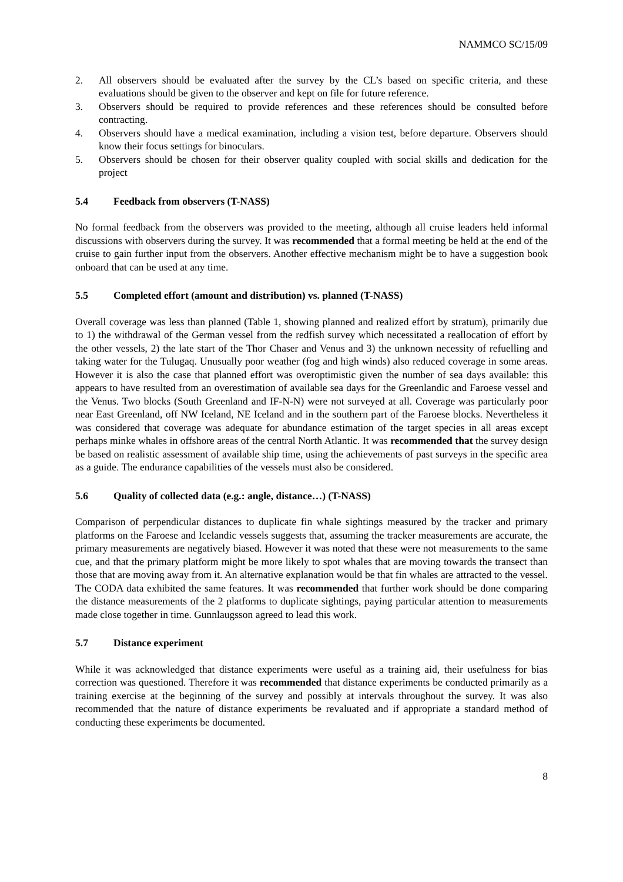NAMMCO SC/15/09
2. All observers should be evaluated after the survey by the CL’s based on specific criteria, and these evaluations should be given to the observer and kept on file for future reference.
3. Observers should be required to provide references and these references should be consulted before contracting.
4. Observers should have a medical examination, including a vision test, before departure. Observers should know their focus settings for binoculars.
5. Observers should be chosen for their observer quality coupled with social skills and dedication for the project
5.4 Feedback from observers (T-NASS)
No formal feedback from the observers was provided to the meeting, although all cruise leaders held informal discussions with observers during the survey. It was recommended that a formal meeting be held at the end of the cruise to gain further input from the observers. Another effective mechanism might be to have a suggestion book onboard that can be used at any time.
5.5 Completed effort (amount and distribution) vs. planned (T-NASS)
Overall coverage was less than planned (Table 1, showing planned and realized effort by stratum), primarily due to 1) the withdrawal of the German vessel from the redfish survey which necessitated a reallocation of effort by the other vessels, 2) the late start of the Thor Chaser and Venus and 3) the unknown necessity of refuelling and taking water for the Tulugaq. Unusually poor weather (fog and high winds) also reduced coverage in some areas. However it is also the case that planned effort was overoptimistic given the number of sea days available: this appears to have resulted from an overestimation of available sea days for the Greenlandic and Faroese vessel and the Venus. Two blocks (South Greenland and IF-N-N) were not surveyed at all. Coverage was particularly poor near East Greenland, off NW Iceland, NE Iceland and in the southern part of the Faroese blocks. Nevertheless it was considered that coverage was adequate for abundance estimation of the target species in all areas except perhaps minke whales in offshore areas of the central North Atlantic. It was recommended that the survey design be based on realistic assessment of available ship time, using the achievements of past surveys in the specific area as a guide. The endurance capabilities of the vessels must also be considered.
5.6 Quality of collected data (e.g.: angle, distance…) (T-NASS)
Comparison of perpendicular distances to duplicate fin whale sightings measured by the tracker and primary platforms on the Faroese and Icelandic vessels suggests that, assuming the tracker measurements are accurate, the primary measurements are negatively biased. However it was noted that these were not measurements to the same cue, and that the primary platform might be more likely to spot whales that are moving towards the transect than those that are moving away from it. An alternative explanation would be that fin whales are attracted to the vessel. The CODA data exhibited the same features. It was recommended that further work should be done comparing the distance measurements of the 2 platforms to duplicate sightings, paying particular attention to measurements made close together in time. Gunnlaugsson agreed to lead this work.
5.7 Distance experiment
While it was acknowledged that distance experiments were useful as a training aid, their usefulness for bias correction was questioned. Therefore it was recommended that distance experiments be conducted primarily as a training exercise at the beginning of the survey and possibly at intervals throughout the survey. It was also recommended that the nature of distance experiments be revaluated and if appropriate a standard method of conducting these experiments be documented.
8